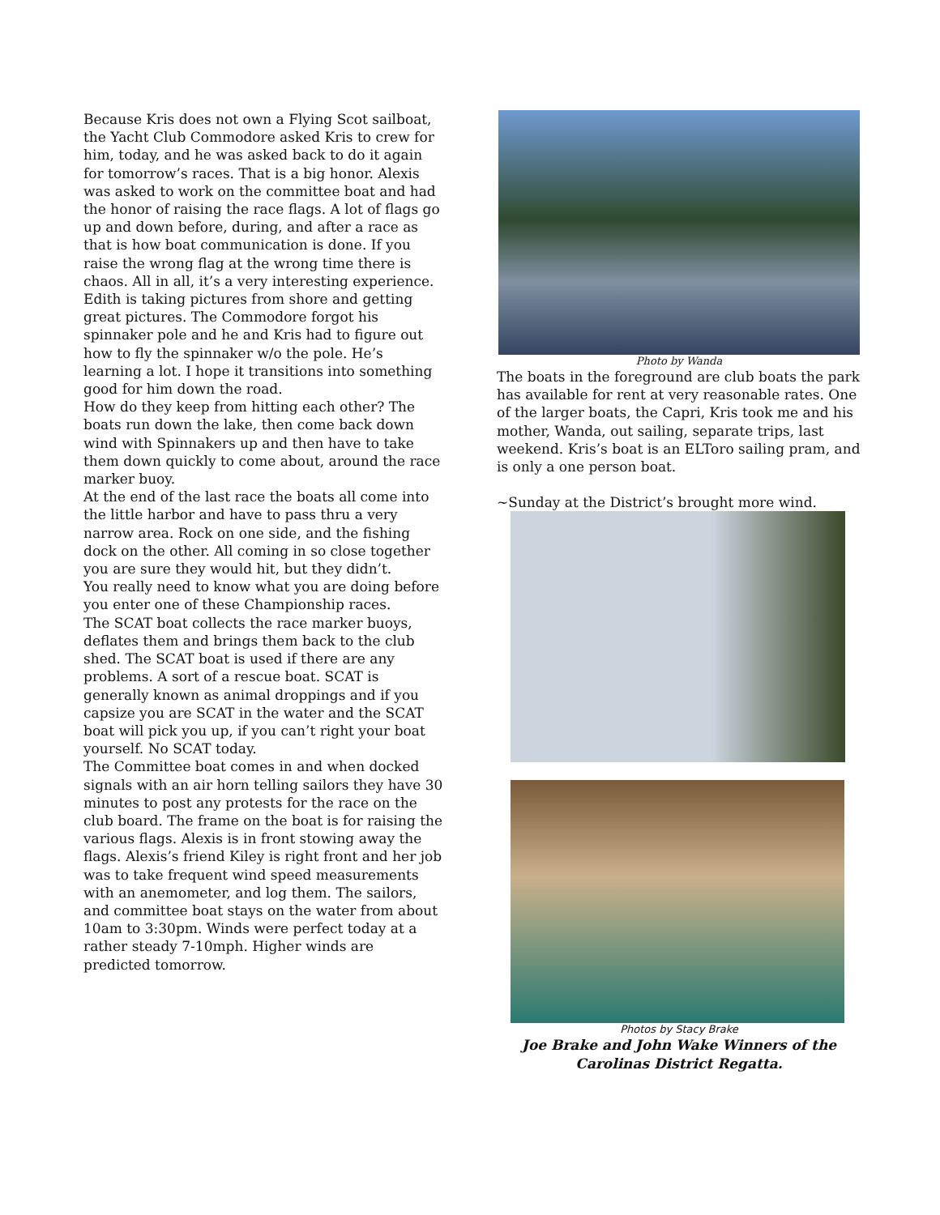Because Kris does not own a Flying Scot sailboat, the Yacht Club Commodore asked Kris to crew for him, today, and he was asked back to do it again for tomorrow’s races. That is a big honor. Alexis was asked to work on the committee boat and had the honor of raising the race flags. A lot of flags go up and down before, during, and after a race as that is how boat communication is done. If you raise the wrong flag at the wrong time there is chaos. All in all, it’s a very interesting experience. Edith is taking pictures from shore and getting great pictures. The Commodore forgot his spinnaker pole and he and Kris had to figure out how to fly the spinnaker w/o the pole. He’s learning a lot. I hope it transitions into something good for him down the road.
How do they keep from hitting each other? The boats run down the lake, then come back down wind with Spinnakers up and then have to take them down quickly to come about, around the race marker buoy.
At the end of the last race the boats all come into the little harbor and have to pass thru a very narrow area. Rock on one side, and the fishing dock on the other. All coming in so close together you are sure they would hit, but they didn’t.
You really need to know what you are doing before you enter one of these Championship races.
The SCAT boat collects the race marker buoys, deflates them and brings them back to the club shed. The SCAT boat is used if there are any problems. A sort of a rescue boat. SCAT is generally known as animal droppings and if you capsize you are SCAT in the water and the SCAT boat will pick you up, if you can’t right your boat yourself. No SCAT today.
The Committee boat comes in and when docked signals with an air horn telling sailors they have 30 minutes to post any protests for the race on the club board. The frame on the boat is for raising the various flags. Alexis is in front stowing away the flags. Alexis’s friend Kiley is right front and her job was to take frequent wind speed measurements with an anemometer, and log them. The sailors, and committee boat stays on the water from about 10am to 3:30pm. Winds were perfect today at a rather steady 7-10mph. Higher winds are predicted tomorrow.
Photo by Wanda
The boats in the foreground are club boats the park has available for rent at very reasonable rates. One of the larger boats, the Capri, Kris took me and his mother, Wanda, out sailing, separate trips, last weekend. Kris’s boat is an ELToro sailing pram, and is only a one person boat.
~Sunday at the District’s brought more wind.
Photos by Stacy Brake
Joe Brake and John Wake Winners of the Carolinas District Regatta.